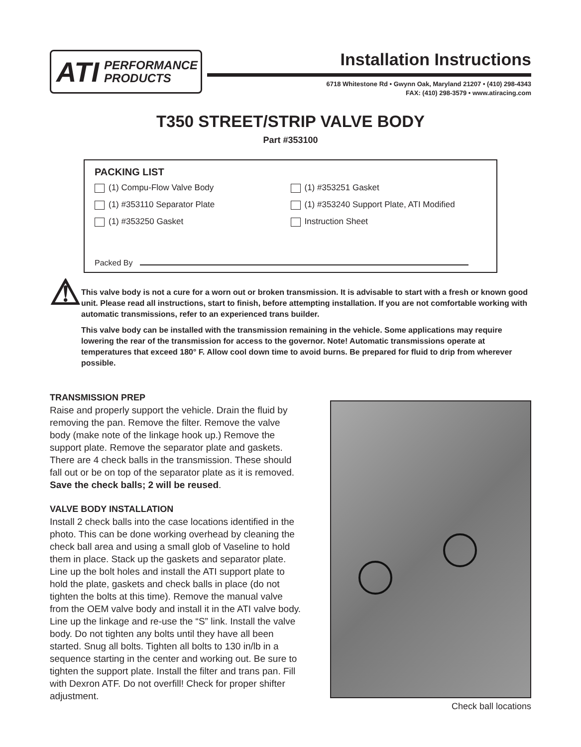ATI PERFORMANCE
PRODUCTS
Installation Instructions
6718 Whitestone Rd • Gwynn Oak, Maryland 21207 • (410) 298-4343
FAX: (410) 298-3579 • www.atiracing.com
T350 STREET/STRIP VALVE BODY
Part #353100
PACKING LIST
(1) Compu-Flow Valve Body
(1) #353110 Separator Plate
(1) #353250 Gasket
(1) #353251 Gasket
(1) #353240 Support Plate, ATI Modified
Instruction Sheet
Packed By
⚠
This valve body is not a cure for a worn out or broken transmission. It is advisable to start with a fresh or known good unit. Please read all instructions, start to finish, before attempting installation. If you are not comfortable working with automatic transmissions, refer to an experienced trans builder.
This valve body can be installed with the transmission remaining in the vehicle. Some applications may require lowering the rear of the transmission for access to the governor. Note! Automatic transmissions operate at temperatures that exceed 180° F. Allow cool down time to avoid burns. Be prepared for fluid to drip from wherever possible.
TRANSMISSION PREP
Raise and properly support the vehicle. Drain the fluid by removing the pan. Remove the filter. Remove the valve body (make note of the linkage hook up.) Remove the support plate. Remove the separator plate and gaskets. There are 4 check balls in the transmission. These should fall out or be on top of the separator plate as it is removed. Save the check balls; 2 will be reused.
VALVE BODY INSTALLATION
Install 2 check balls into the case locations identified in the photo. This can be done working overhead by cleaning the check ball area and using a small glob of Vaseline to hold them in place. Stack up the gaskets and separator plate. Line up the bolt holes and install the ATI support plate to hold the plate, gaskets and check balls in place (do not tighten the bolts at this time). Remove the manual valve from the OEM valve body and install it in the ATI valve body. Line up the linkage and re-use the “S” link. Install the valve body. Do not tighten any bolts until they have all been started. Snug all bolts. Tighten all bolts to 130 in/lb in a sequence starting in the center and working out. Be sure to tighten the support plate. Install the filter and trans pan. Fill with Dexron ATF. Do not overfill! Check for proper shifter adjustment.
Check ball locations